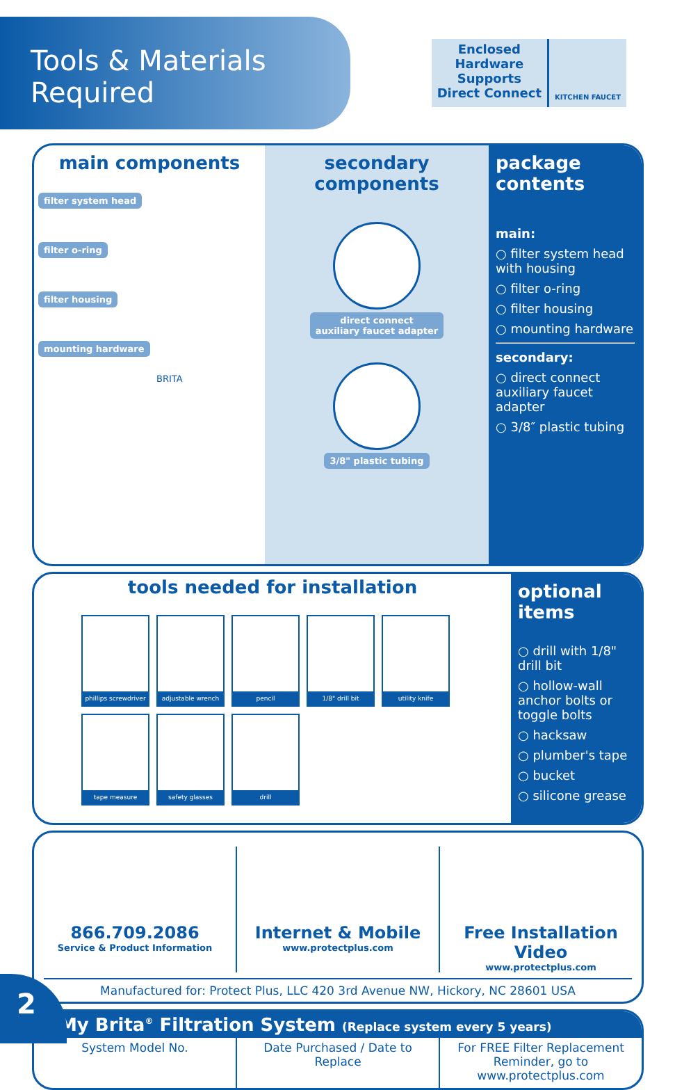Tools & Materials Required
Enclosed
Hardware
Supports
Direct Connect
KITCHEN FAUCET
main components
filter system head
filter o-ring
filter housing
mounting hardware
BRITA
secondary components
direct connect
auxiliary faucet adapter
3/8" plastic tubing
package contents
main:
○ filter system head with housing
○ filter o-ring
○ filter housing
○ mounting hardware
secondary:
○ direct connect auxiliary faucet adapter
○ 3/8″ plastic tubing
tools needed for installation
phillips screwdriver
adjustable wrench
pencil
1/8" drill bit
utility knife
tape measure
safety glasses
drill
optional items
○ drill with 1/8" drill bit
○ hollow-wall anchor bolts or toggle bolts
○ hacksaw
○ plumber's tape
○ bucket
○ silicone grease
866.709.2086
Service & Product Information
Internet & Mobile
www.protectplus.com
Free Installation Video
www.protectplus.com
Manufactured for: Protect Plus, LLC 420 3rd Avenue NW, Hickory, NC 28601 USA
My Brita<sup>®</sup> Filtration System (Replace system every 5 years)
System Model No. Date Purchased / Date to Replace
For FREE Filter Replacement Reminder, go to
www.protectplus.com
2